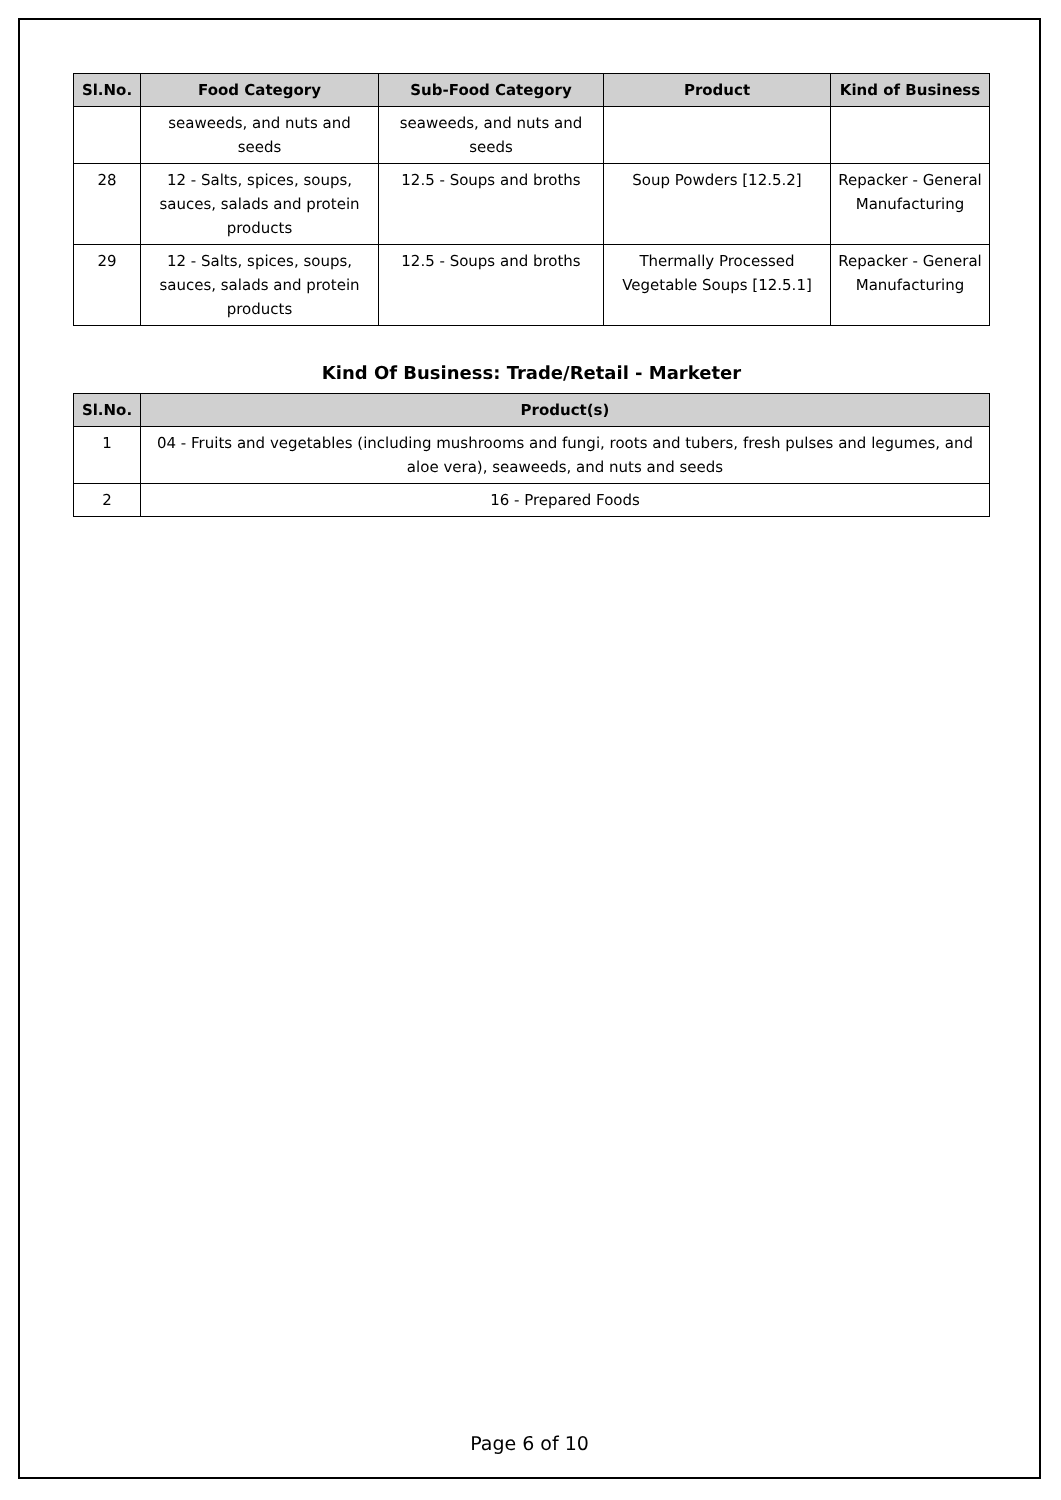| Sl.No. | Food Category | Sub-Food Category | Product | Kind of Business |
| --- | --- | --- | --- | --- |
| | seaweeds, and nuts and seeds | seaweeds, and nuts and seeds | | |
| 28 | 12 - Salts, spices, soups, sauces, salads and protein products | 12.5 - Soups and broths | Soup Powders [12.5.2] | Repacker - General Manufacturing |
| 29 | 12 - Salts, spices, soups, sauces, salads and protein products | 12.5 - Soups and broths | Thermally Processed Vegetable Soups [12.5.1] | Repacker - General Manufacturing |
Kind Of Business: Trade/Retail - Marketer
| Sl.No. | Product(s) |
| --- | --- |
| 1 | 04 - Fruits and vegetables (including mushrooms and fungi, roots and tubers, fresh pulses and legumes, and aloe vera), seaweeds, and nuts and seeds |
| 2 | 16 - Prepared Foods |
Page 6 of 10